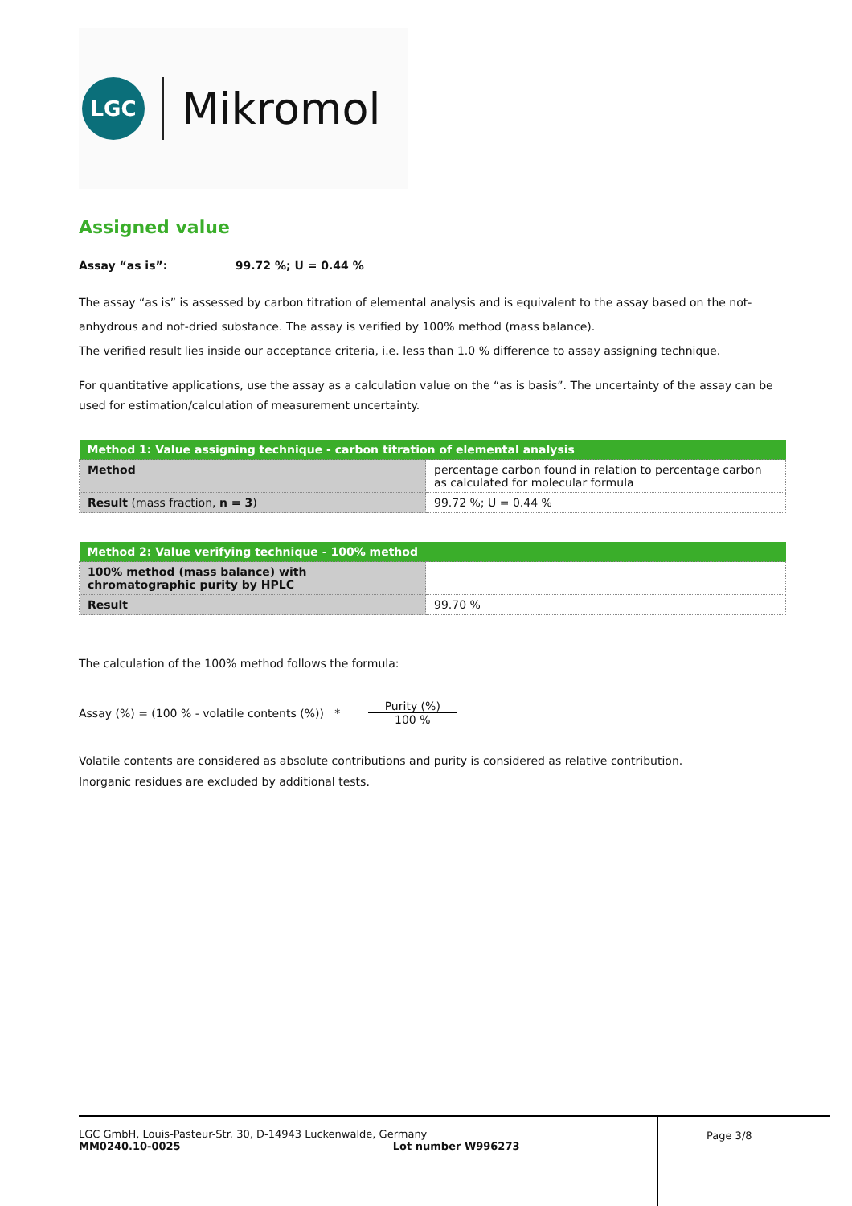LGC
Mikromol
Assigned value
Assay “as is”: 99.72 %; U = 0.44 %
The assay “as is” is assessed by carbon titration of elemental analysis and is equivalent to the assay based on the not-anhydrous and not-dried substance. The assay is verified by 100% method (mass balance).
The verified result lies inside our acceptance criteria, i.e. less than 1.0 % difference to assay assigning technique.
For quantitative applications, use the assay as a calculation value on the “as is basis”. The uncertainty of the assay can be used for estimation/calculation of measurement uncertainty.
| Method 1: Value assigning technique - carbon titration of elemental analysis | |
| --- | --- |
| Method | percentage carbon found in relation to percentage carbon as calculated for molecular formula |
| Result (mass fraction, n = 3 ) | 99.72 %; U = 0.44 % |
| Method 2: Value verifying technique - 100% method | |
| --- | --- |
| 100% method (mass balance) with chromatographic purity by HPLC | |
| Result | 99.70 % |
The calculation of the 100% method follows the formula:
Assay (%) = (100 % - volatile contents (%)) * Purity (%)
100 %
Volatile contents are considered as absolute contributions and purity is considered as relative contribution.
Inorganic residues are excluded by additional tests.
LGC GmbH, Louis-Pasteur-Str. 30, D-14943 Luckenwalde, Germany
MM0240.10-0025 Lot number W996273
Page 3/8